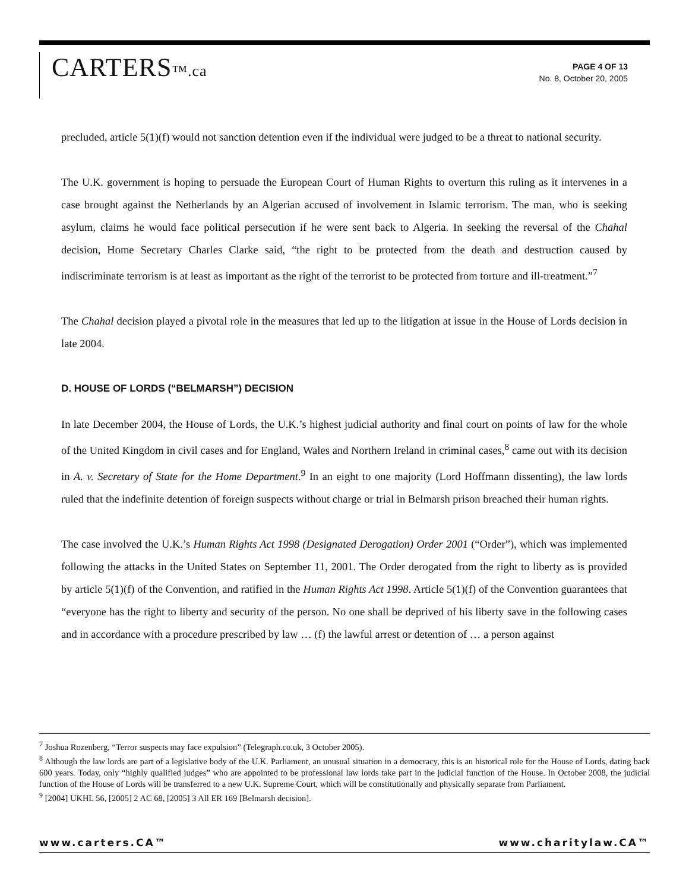CARTERS™.ca
PAGE 4 OF 13
No. 8, October 20, 2005
precluded, article 5(1)(f) would not sanction detention even if the individual were judged to be a threat to national security.
The U.K. government is hoping to persuade the European Court of Human Rights to overturn this ruling as it intervenes in a case brought against the Netherlands by an Algerian accused of involvement in Islamic terrorism. The man, who is seeking asylum, claims he would face political persecution if he were sent back to Algeria. In seeking the reversal of the Chahal decision, Home Secretary Charles Clarke said, “the right to be protected from the death and destruction caused by indiscriminate terrorism is at least as important as the right of the terrorist to be protected from torture and ill-treatment.”<sup>7</sup>
The Chahal decision played a pivotal role in the measures that led up to the litigation at issue in the House of Lords decision in late 2004.
D. HOUSE OF LORDS (“BELMARSH”) DECISION
In late December 2004, the House of Lords, the U.K.’s highest judicial authority and final court on points of law for the whole of the United Kingdom in civil cases and for England, Wales and Northern Ireland in criminal cases,<sup>8</sup> came out with its decision in A. v. Secretary of State for the Home Department.<sup>9</sup> In an eight to one majority (Lord Hoffmann dissenting), the law lords ruled that the indefinite detention of foreign suspects without charge or trial in Belmarsh prison breached their human rights.
The case involved the U.K.’s Human Rights Act 1998 (Designated Derogation) Order 2001 (“Order”), which was implemented following the attacks in the United States on September 11, 2001. The Order derogated from the right to liberty as is provided by article 5(1)(f) of the Convention, and ratified in the Human Rights Act 1998. Article 5(1)(f) of the Convention guarantees that “everyone has the right to liberty and security of the person. No one shall be deprived of his liberty save in the following cases and in accordance with a procedure prescribed by law … (f) the lawful arrest or detention of … a person against
<sup>7</sup> Joshua Rozenberg, “Terror suspects may face expulsion” (Telegraph.co.uk, 3 October 2005).
<sup>8</sup> Although the law lords are part of a legislative body of the U.K. Parliament, an unusual situation in a democracy, this is an historical role for the House of Lords, dating back 600 years. Today, only “highly qualified judges” who are appointed to be professional law lords take part in the judicial function of the House. In October 2008, the judicial function of the House of Lords will be transferred to a new U.K. Supreme Court, which will be constitutionally and physically separate from Parliament.
<sup>9</sup> [2004] UKHL 56, [2005] 2 AC 68, [2005] 3 All ER 169 [Belmarsh decision].
www.carters.CA™ www.charitylaw.CA™